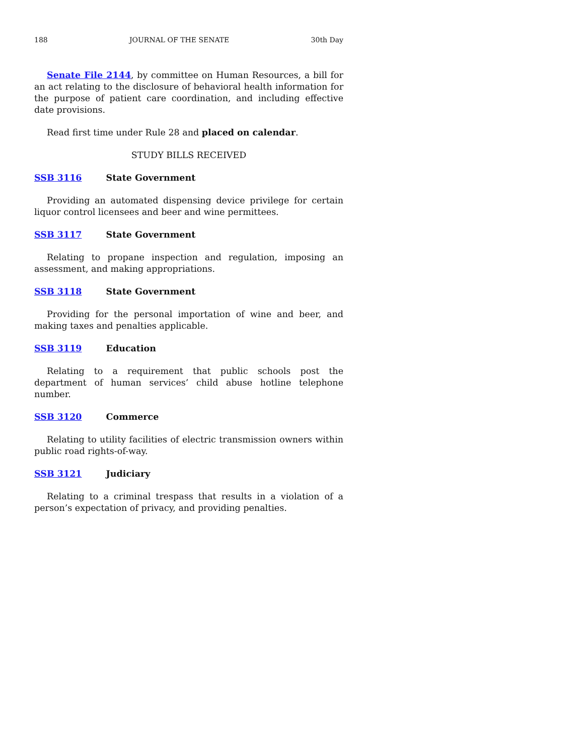188 JOURNAL OF THE SENATE 30th Day
Senate File 2144, by committee on Human Resources, a bill for an act relating to the disclosure of behavioral health information for the purpose of patient care coordination, and including effective date provisions.
Read first time under Rule 28 and placed on calendar.
STUDY BILLS RECEIVED
SSB 3116 State Government
Providing an automated dispensing device privilege for certain liquor control licensees and beer and wine permittees.
SSB 3117 State Government
Relating to propane inspection and regulation, imposing an assessment, and making appropriations.
SSB 3118 State Government
Providing for the personal importation of wine and beer, and making taxes and penalties applicable.
SSB 3119 Education
Relating to a requirement that public schools post the department of human services’ child abuse hotline telephone number.
SSB 3120 Commerce
Relating to utility facilities of electric transmission owners within public road rights-of-way.
SSB 3121 Judiciary
Relating to a criminal trespass that results in a violation of a person’s expectation of privacy, and providing penalties.